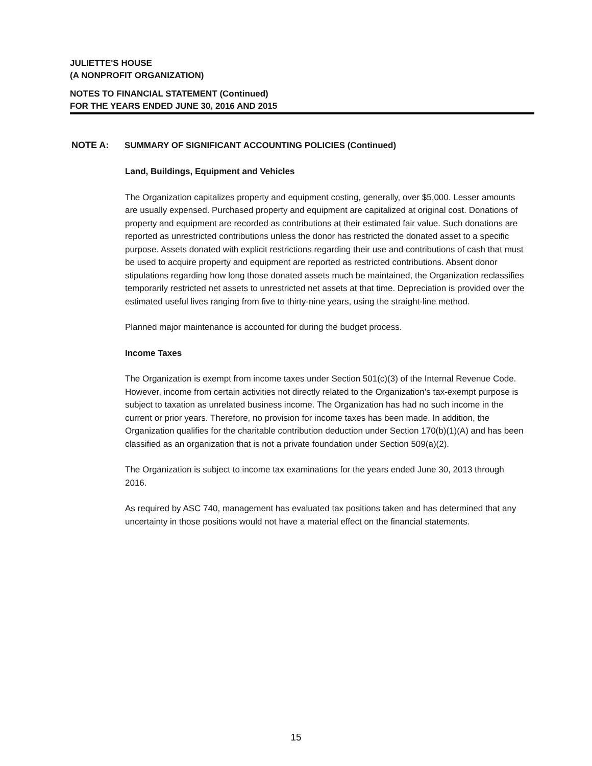JULIETTE'S HOUSE
(A NONPROFIT ORGANIZATION)
NOTES TO FINANCIAL STATEMENT (Continued)
FOR THE YEARS ENDED JUNE 30, 2016 AND 2015
NOTE A: SUMMARY OF SIGNIFICANT ACCOUNTING POLICIES (Continued)
Land, Buildings, Equipment and Vehicles
The Organization capitalizes property and equipment costing, generally, over $5,000. Lesser amounts are usually expensed. Purchased property and equipment are capitalized at original cost. Donations of property and equipment are recorded as contributions at their estimated fair value. Such donations are reported as unrestricted contributions unless the donor has restricted the donated asset to a specific purpose. Assets donated with explicit restrictions regarding their use and contributions of cash that must be used to acquire property and equipment are reported as restricted contributions. Absent donor stipulations regarding how long those donated assets much be maintained, the Organization reclassifies temporarily restricted net assets to unrestricted net assets at that time. Depreciation is provided over the estimated useful lives ranging from five to thirty-nine years, using the straight-line method.
Planned major maintenance is accounted for during the budget process.
Income Taxes
The Organization is exempt from income taxes under Section 501(c)(3) of the Internal Revenue Code. However, income from certain activities not directly related to the Organization’s tax-exempt purpose is subject to taxation as unrelated business income. The Organization has had no such income in the current or prior years. Therefore, no provision for income taxes has been made. In addition, the Organization qualifies for the charitable contribution deduction under Section 170(b)(1)(A) and has been classified as an organization that is not a private foundation under Section 509(a)(2).
The Organization is subject to income tax examinations for the years ended June 30, 2013 through 2016.
As required by ASC 740, management has evaluated tax positions taken and has determined that any uncertainty in those positions would not have a material effect on the financial statements.
15